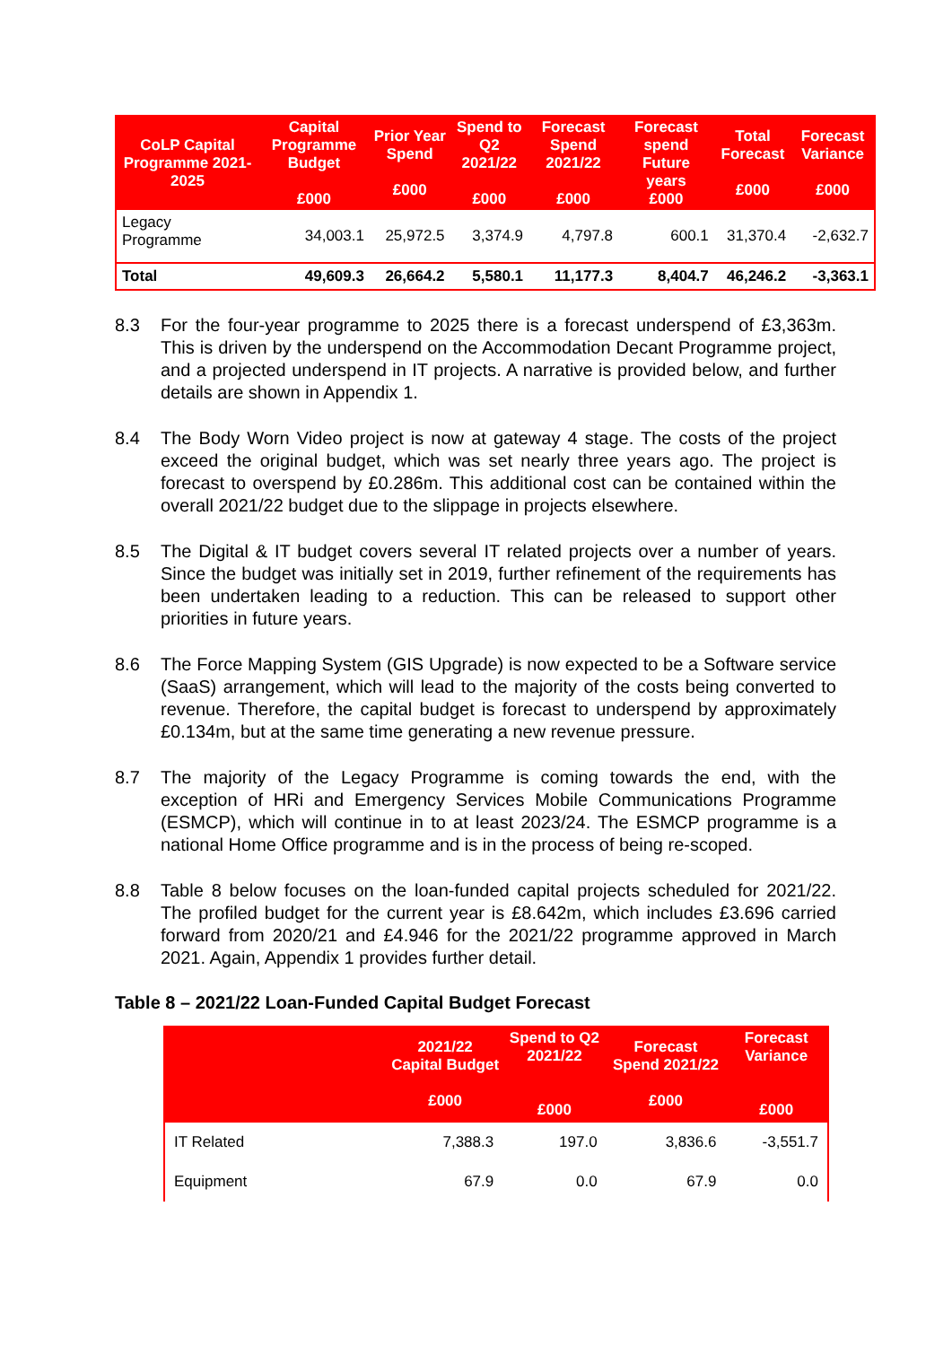| CoLP Capital Programme 2021-2025 | Capital Programme Budget £000 | Prior Year Spend £000 | Spend to Q2 2021/22 £000 | Forecast Spend 2021/22 £000 | Forecast spend Future years £000 | Total Forecast £000 | Forecast Variance £000 |
| --- | --- | --- | --- | --- | --- | --- | --- |
| Legacy Programme | 34,003.1 | 25,972.5 | 3,374.9 | 4,797.8 | 600.1 | 31,370.4 | -2,632.7 |
| Total | 49,609.3 | 26,664.2 | 5,580.1 | 11,177.3 | 8,404.7 | 46,246.2 | -3,363.1 |
8.3 For the four-year programme to 2025 there is a forecast underspend of £3,363m. This is driven by the underspend on the Accommodation Decant Programme project, and a projected underspend in IT projects. A narrative is provided below, and further details are shown in Appendix 1.
8.4 The Body Worn Video project is now at gateway 4 stage. The costs of the project exceed the original budget, which was set nearly three years ago. The project is forecast to overspend by £0.286m. This additional cost can be contained within the overall 2021/22 budget due to the slippage in projects elsewhere.
8.5 The Digital & IT budget covers several IT related projects over a number of years. Since the budget was initially set in 2019, further refinement of the requirements has been undertaken leading to a reduction. This can be released to support other priorities in future years.
8.6 The Force Mapping System (GIS Upgrade) is now expected to be a Software service (SaaS) arrangement, which will lead to the majority of the costs being converted to revenue. Therefore, the capital budget is forecast to underspend by approximately £0.134m, but at the same time generating a new revenue pressure.
8.7 The majority of the Legacy Programme is coming towards the end, with the exception of HRi and Emergency Services Mobile Communications Programme (ESMCP), which will continue in to at least 2023/24. The ESMCP programme is a national Home Office programme and is in the process of being re-scoped.
8.8 Table 8 below focuses on the loan-funded capital projects scheduled for 2021/22. The profiled budget for the current year is £8.642m, which includes £3.696 carried forward from 2020/21 and £4.946 for the 2021/22 programme approved in March 2021. Again, Appendix 1 provides further detail.
Table 8 – 2021/22 Loan-Funded Capital Budget Forecast
| | 2021/22 Capital Budget £000 | Spend to Q2 2021/22 £000 | Forecast Spend 2021/22 £000 | Forecast Variance £000 |
| --- | --- | --- | --- | --- |
| IT Related | 7,388.3 | 197.0 | 3,836.6 | -3,551.7 |
| Equipment | 67.9 | 0.0 | 67.9 | 0.0 |